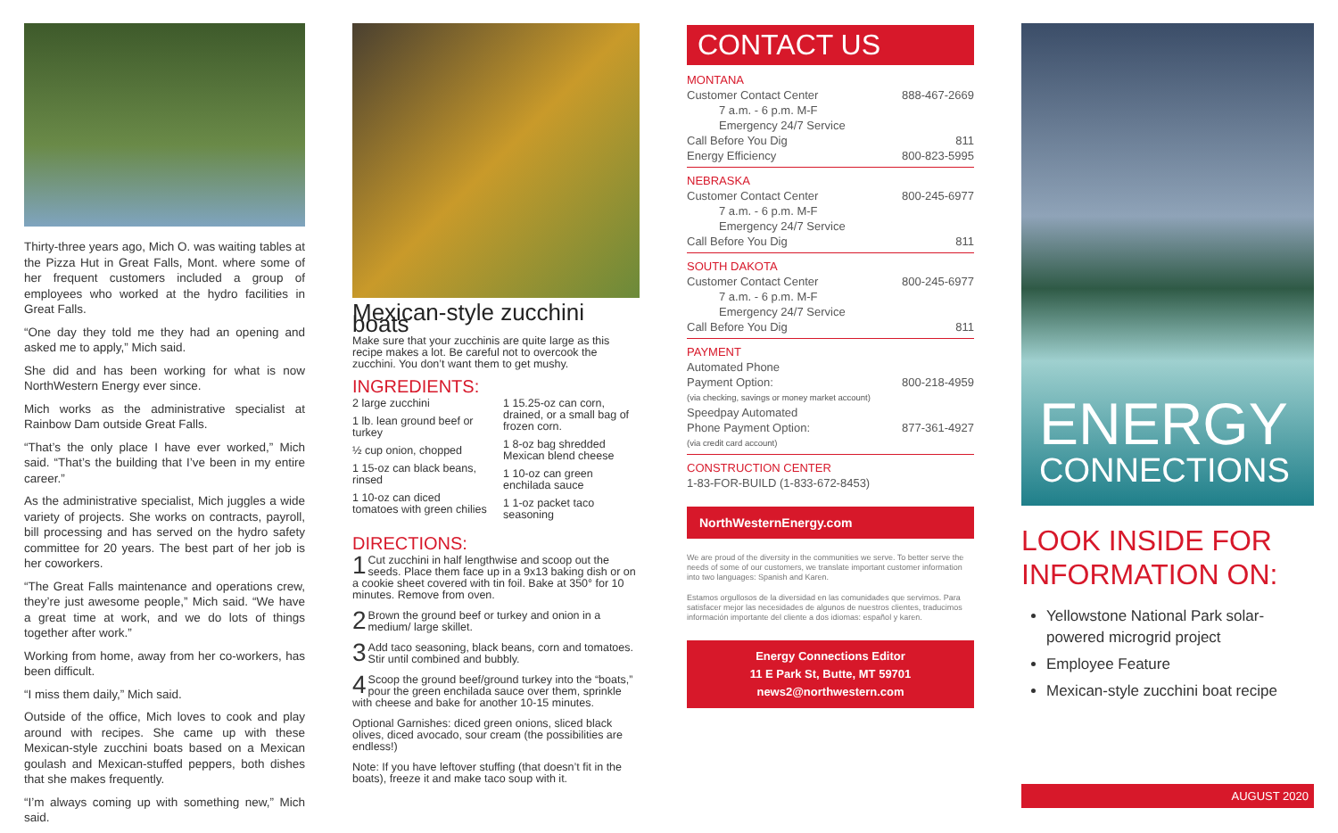Thirty-three years ago, Mich O. was waiting tables at the Pizza Hut in Great Falls, Mont. where some of her frequent customers included a group of employees who worked at the hydro facilities in Great Falls.
“One day they told me they had an opening and asked me to apply,” Mich said.
She did and has been working for what is now NorthWestern Energy ever since.
Mich works as the administrative specialist at Rainbow Dam outside Great Falls.
“That’s the only place I have ever worked,” Mich said. “That’s the building that I’ve been in my entire career.”
As the administrative specialist, Mich juggles a wide variety of projects. She works on contracts, payroll, bill processing and has served on the hydro safety committee for 20 years. The best part of her job is her coworkers.
“The Great Falls maintenance and operations crew, they’re just awesome people,” Mich said. “We have a great time at work, and we do lots of things together after work.”
Working from home, away from her co-workers, has been difficult.
“I miss them daily,” Mich said.
Outside of the office, Mich loves to cook and play around with recipes. She came up with these Mexican-style zucchini boats based on a Mexican goulash and Mexican-stuffed peppers, both dishes that she makes frequently.
“I’m always coming up with something new,” Mich said.
Mexican-style zucchini boats
Make sure that your zucchinis are quite large as this recipe makes a lot. Be careful not to overcook the zucchini. You don’t want them to get mushy.
INGREDIENTS:
2 large zucchini
1 lb. lean ground beef or turkey
½ cup onion, chopped
1 15-oz can black beans, rinsed
1 10-oz can diced tomatoes with green chilies
1 15.25-oz can corn, drained, or a small bag of frozen corn.
1 8-oz bag shredded Mexican blend cheese
1 10-oz can green enchilada sauce
1 1-oz packet taco seasoning
DIRECTIONS:
1 Cut zucchini in half lengthwise and scoop out the seeds. Place them face up in a 9x13 baking dish or on a cookie sheet covered with tin foil. Bake at 350° for 10 minutes. Remove from oven.
2 Brown the ground beef or turkey and onion in a medium/ large skillet.
3 Add taco seasoning, black beans, corn and tomatoes. Stir until combined and bubbly.
4 Scoop the ground beef/ground turkey into the “boats,” pour the green enchilada sauce over them, sprinkle with cheese and bake for another 10-15 minutes.
Optional Garnishes: diced green onions, sliced black olives, diced avocado, sour cream (the possibilities are endless!)
Note: If you have leftover stuffing (that doesn’t fit in the boats), freeze it and make taco soup with it.
CONTACT US
MONTANA
Customer Contact Center 888-467-2669
7 a.m. - 6 p.m. M-F
Emergency 24/7 Service
Call Before You Dig 811
Energy Efficiency 800-823-5995
NEBRASKA
Customer Contact Center 800-245-6977
7 a.m. - 6 p.m. M-F
Emergency 24/7 Service
Call Before You Dig 811
SOUTH DAKOTA
Customer Contact Center 800-245-6977
7 a.m. - 6 p.m. M-F
Emergency 24/7 Service
Call Before You Dig 811
PAYMENT
Automated Phone
Payment Option: 800-218-4959
(via checking, savings or money market account)
Speedpay Automated
Phone Payment Option: 877-361-4927
(via credit card account)
CONSTRUCTION CENTER
1-83-FOR-BUILD (1-833-672-8453)
NorthWesternEnergy.com
We are proud of the diversity in the communities we serve. To better serve the needs of some of our customers, we translate important customer information into two languages: Spanish and Karen.
Estamos orgullosos de la diversidad en las comunidades que servimos. Para satisfacer mejor las necesidades de algunos de nuestros clientes, traducimos información importante del cliente a dos idiomas: español y karen.
Energy Connections Editor
11 E Park St, Butte, MT 59701
news2@northwestern.com
ENERGY
CONNECTIONS
LOOK INSIDE FOR INFORMATION ON:
Yellowstone National Park solar-powered microgrid project
Employee Feature
Mexican-style zucchini boat recipe
AUGUST 2020